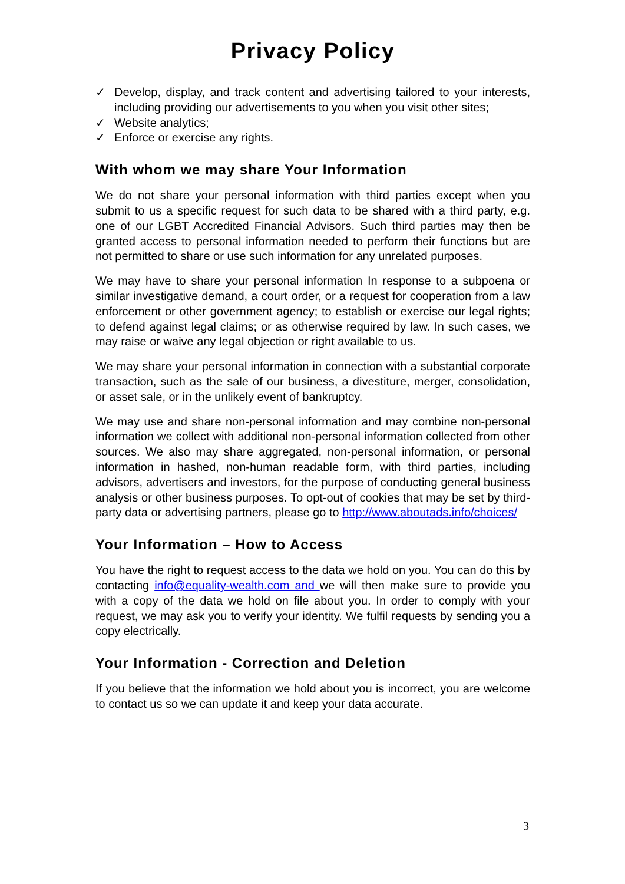Privacy Policy
✓ Develop, display, and track content and advertising tailored to your interests, including providing our advertisements to you when you visit other sites;
✓ Website analytics;
✓ Enforce or exercise any rights.
With whom we may share Your Information
We do not share your personal information with third parties except when you submit to us a specific request for such data to be shared with a third party, e.g. one of our LGBT Accredited Financial Advisors. Such third parties may then be granted access to personal information needed to perform their functions but are not permitted to share or use such information for any unrelated purposes.
We may have to share your personal information In response to a subpoena or similar investigative demand, a court order, or a request for cooperation from a law enforcement or other government agency; to establish or exercise our legal rights; to defend against legal claims; or as otherwise required by law. In such cases, we may raise or waive any legal objection or right available to us.
We may share your personal information in connection with a substantial corporate transaction, such as the sale of our business, a divestiture, merger, consolidation, or asset sale, or in the unlikely event of bankruptcy.
We may use and share non-personal information and may combine non-personal information we collect with additional non-personal information collected from other sources. We also may share aggregated, non-personal information, or personal information in hashed, non-human readable form, with third parties, including advisors, advertisers and investors, for the purpose of conducting general business analysis or other business purposes. To opt-out of cookies that may be set by third-party data or advertising partners, please go to http://www.aboutads.info/choices/
Your Information – How to Access
You have the right to request access to the data we hold on you. You can do this by contacting info@equality-wealth.com and we will then make sure to provide you with a copy of the data we hold on file about you. In order to comply with your request, we may ask you to verify your identity. We fulfil requests by sending you a copy electrically.
Your Information - Correction and Deletion
If you believe that the information we hold about you is incorrect, you are welcome to contact us so we can update it and keep your data accurate.
3